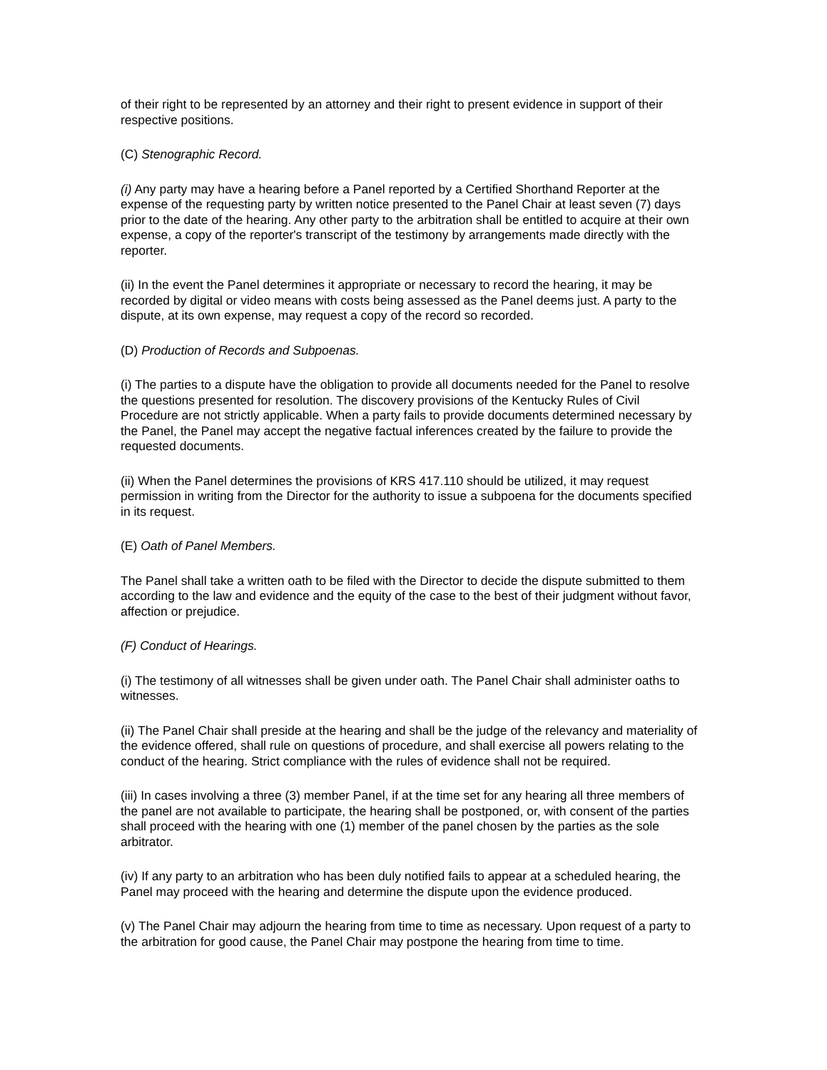of their right to be represented by an attorney and their right to present evidence in support of their respective positions.
(C) Stenographic Record.
(i) Any party may have a hearing before a Panel reported by a Certified Shorthand Reporter at the expense of the requesting party by written notice presented to the Panel Chair at least seven (7) days prior to the date of the hearing. Any other party to the arbitration shall be entitled to acquire at their own expense, a copy of the reporter's transcript of the testimony by arrangements made directly with the reporter.
(ii) In the event the Panel determines it appropriate or necessary to record the hearing, it may be recorded by digital or video means with costs being assessed as the Panel deems just. A party to the dispute, at its own expense, may request a copy of the record so recorded.
(D) Production of Records and Subpoenas.
(i) The parties to a dispute have the obligation to provide all documents needed for the Panel to resolve the questions presented for resolution. The discovery provisions of the Kentucky Rules of Civil Procedure are not strictly applicable. When a party fails to provide documents determined necessary by the Panel, the Panel may accept the negative factual inferences created by the failure to provide the requested documents.
(ii) When the Panel determines the provisions of KRS 417.110 should be utilized, it may request permission in writing from the Director for the authority to issue a subpoena for the documents specified in its request.
(E) Oath of Panel Members.
The Panel shall take a written oath to be filed with the Director to decide the dispute submitted to them according to the law and evidence and the equity of the case to the best of their judgment without favor, affection or prejudice.
(F) Conduct of Hearings.
(i) The testimony of all witnesses shall be given under oath. The Panel Chair shall administer oaths to witnesses.
(ii) The Panel Chair shall preside at the hearing and shall be the judge of the relevancy and materiality of the evidence offered, shall rule on questions of procedure, and shall exercise all powers relating to the conduct of the hearing. Strict compliance with the rules of evidence shall not be required.
(iii) In cases involving a three (3) member Panel, if at the time set for any hearing all three members of the panel are not available to participate, the hearing shall be postponed, or, with consent of the parties shall proceed with the hearing with one (1) member of the panel chosen by the parties as the sole arbitrator.
(iv) If any party to an arbitration who has been duly notified fails to appear at a scheduled hearing, the Panel may proceed with the hearing and determine the dispute upon the evidence produced.
(v) The Panel Chair may adjourn the hearing from time to time as necessary. Upon request of a party to the arbitration for good cause, the Panel Chair may postpone the hearing from time to time.